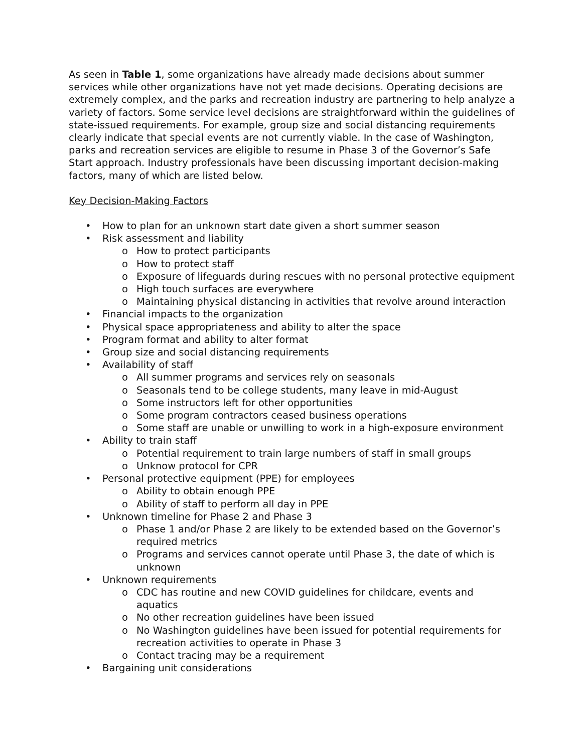As seen in Table 1, some organizations have already made decisions about summer services while other organizations have not yet made decisions. Operating decisions are extremely complex, and the parks and recreation industry are partnering to help analyze a variety of factors. Some service level decisions are straightforward within the guidelines of state-issued requirements. For example, group size and social distancing requirements clearly indicate that special events are not currently viable. In the case of Washington, parks and recreation services are eligible to resume in Phase 3 of the Governor’s Safe Start approach. Industry professionals have been discussing important decision-making factors, many of which are listed below.
Key Decision-Making Factors
• How to plan for an unknown start date given a short summer season
• Risk assessment and liability
o How to protect participants
o How to protect staff
o Exposure of lifeguards during rescues with no personal protective equipment
o High touch surfaces are everywhere
o Maintaining physical distancing in activities that revolve around interaction
• Financial impacts to the organization
• Physical space appropriateness and ability to alter the space
• Program format and ability to alter format
• Group size and social distancing requirements
• Availability of staff
o All summer programs and services rely on seasonals
o Seasonals tend to be college students, many leave in mid-August
o Some instructors left for other opportunities
o Some program contractors ceased business operations
o Some staff are unable or unwilling to work in a high-exposure environment
• Ability to train staff
o Potential requirement to train large numbers of staff in small groups
o Unknow protocol for CPR
• Personal protective equipment (PPE) for employees
o Ability to obtain enough PPE
o Ability of staff to perform all day in PPE
• Unknown timeline for Phase 2 and Phase 3
o Phase 1 and/or Phase 2 are likely to be extended based on the Governor’s required metrics
o Programs and services cannot operate until Phase 3, the date of which is unknown
• Unknown requirements
o CDC has routine and new COVID guidelines for childcare, events and aquatics
o No other recreation guidelines have been issued
o No Washington guidelines have been issued for potential requirements for recreation activities to operate in Phase 3
o Contact tracing may be a requirement
• Bargaining unit considerations